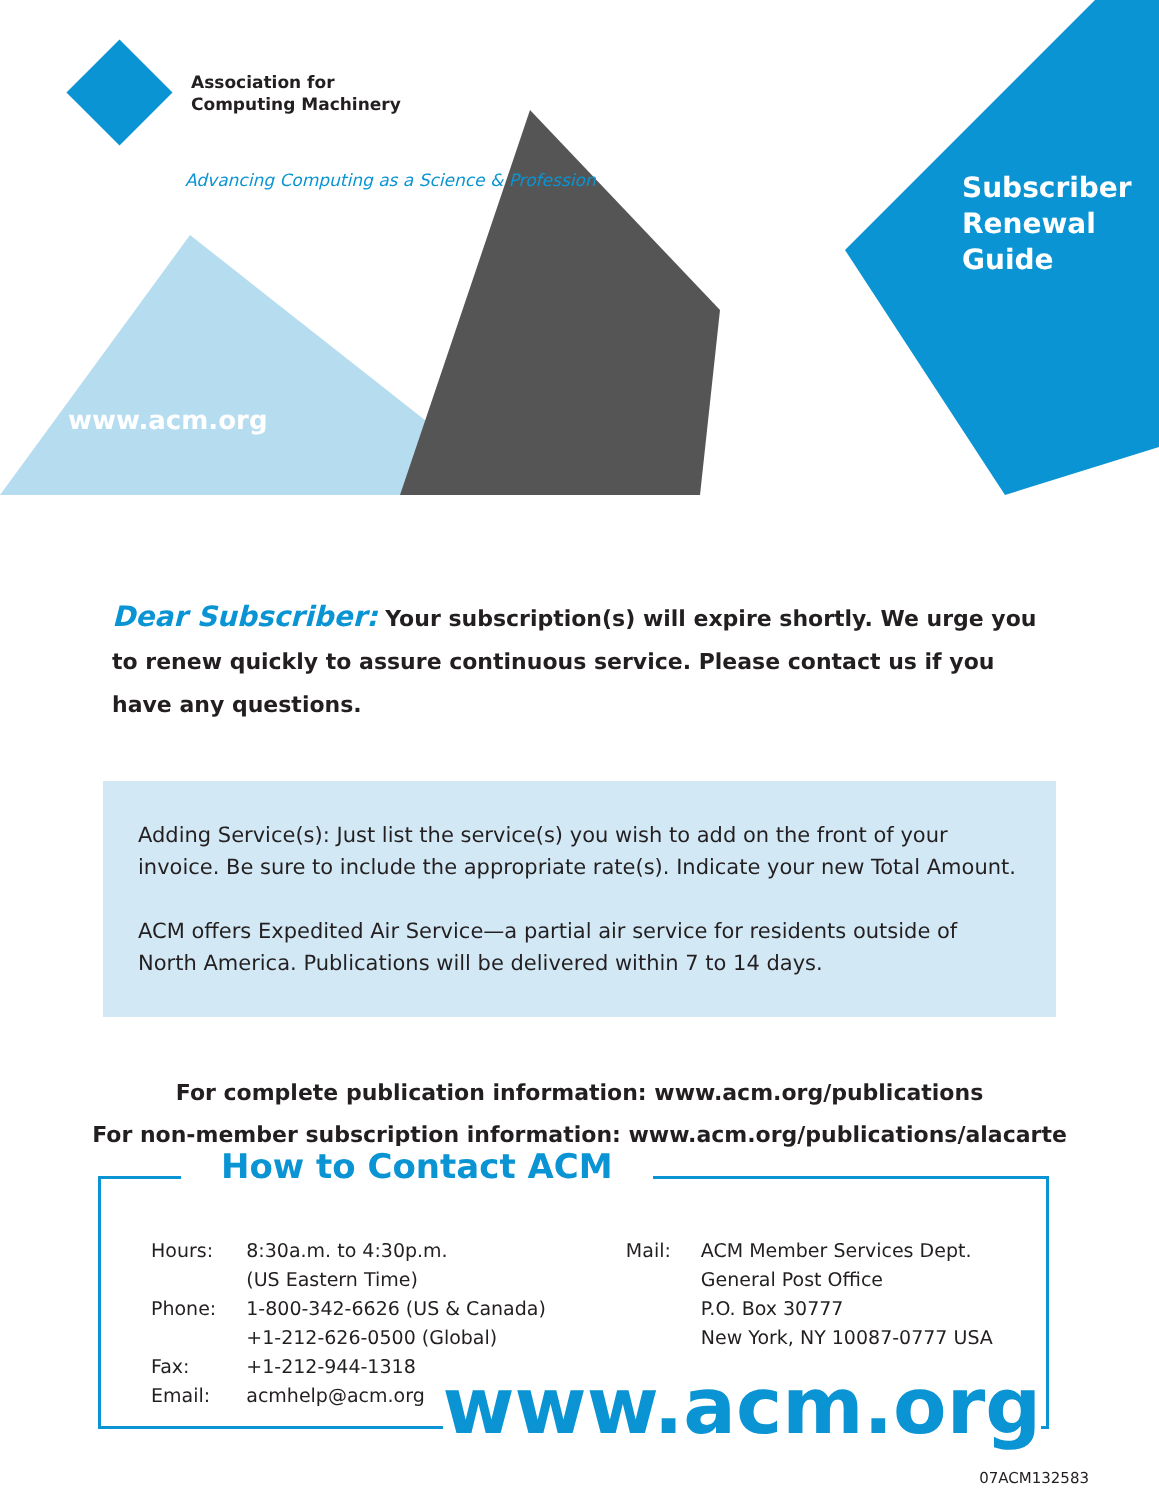Association for
Computing Machinery
Advancing Computing as a Science & Profession
www.acm.org
Subscriber
Renewal
Guide
Dear Subscriber: Your subscription(s) will expire shortly. We urge you to renew quickly to assure continuous service. Please contact us if you have any questions.
Adding Service(s): Just list the service(s) you wish to add on the front of your invoice. Be sure to include the appropriate rate(s). Indicate your new Total Amount.
ACM offers Expedited Air Service—a partial air service for residents outside of North America. Publications will be delivered within 7 to 14 days.
For complete publication information: www.acm.org/publications
For non-member subscription information: www.acm.org/publications/alacarte
How to Contact ACM
| Hours: | 8:30a.m. to 4:30p.m. (US Eastern Time) |
| Phone: | 1-800-342-6626 (US & Canada) +1-212-626-0500 (Global) |
| Fax: | +1-212-944-1318 |
| Email: | acmhelp@acm.org |
| Mail: | ACM Member Services Dept. General Post Office P.O. Box 30777 New York, NY 10087-0777 USA |
www.acm.org
07ACM132583